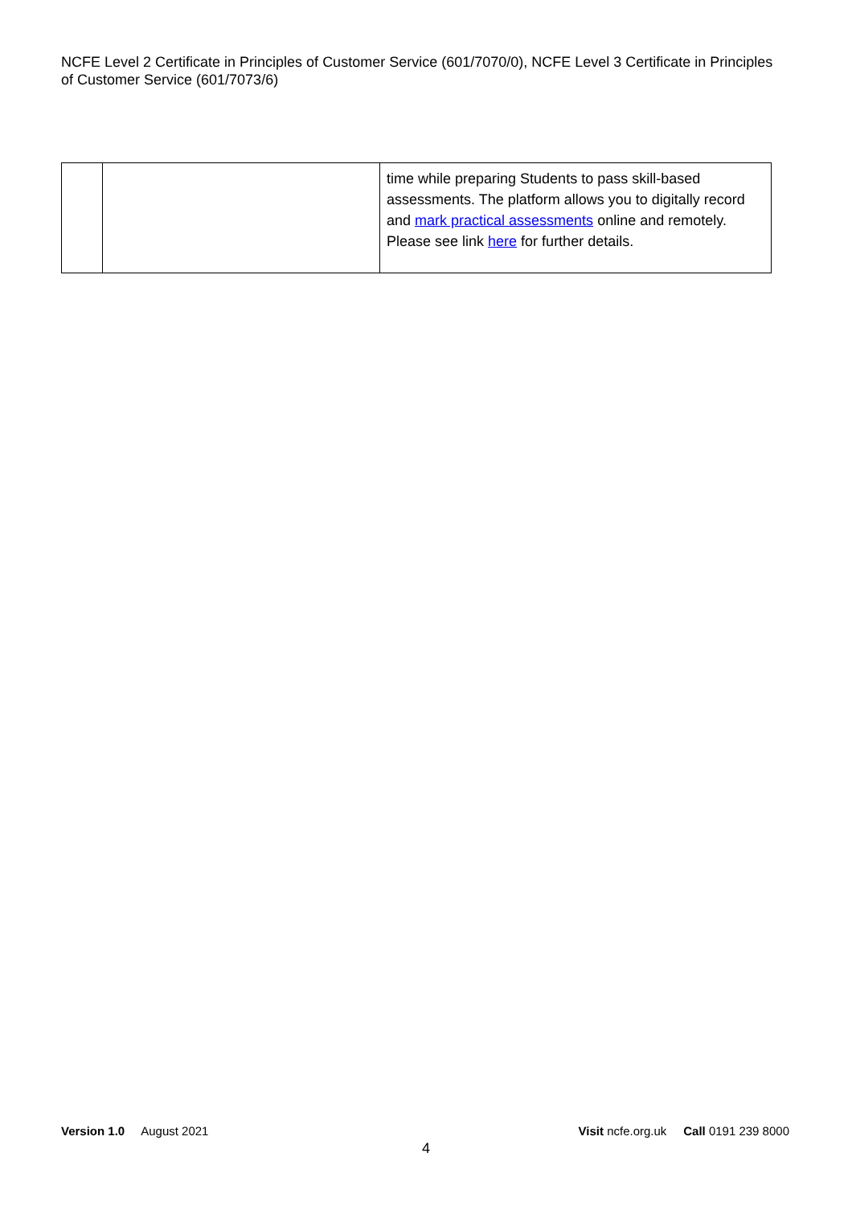NCFE Level 2 Certificate in Principles of Customer Service (601/7070/0), NCFE Level 3 Certificate in Principles of Customer Service (601/7073/6)
| | | time while preparing Students to pass skill-based assessments. The platform allows you to digitally record and mark practical assessments online and remotely. Please see link here for further details. |
Version 1.0 August 2021
Visit ncfe.org.uk Call 0191 239 8000
4